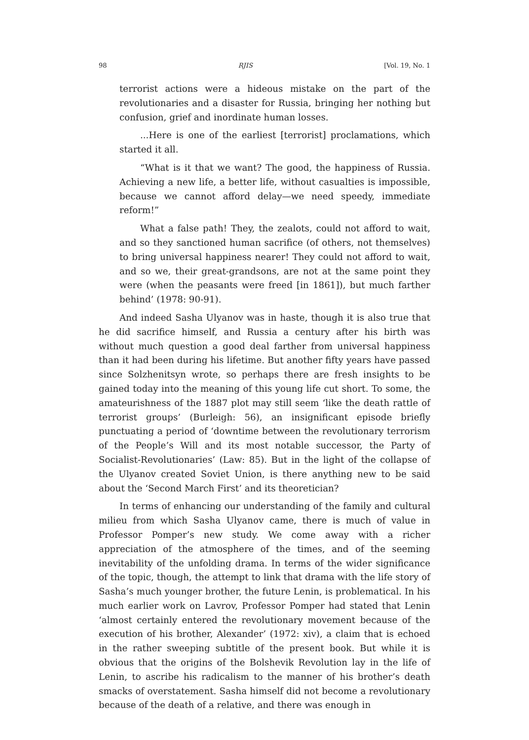98 RJIS [Vol. 19, No. 1
terrorist actions were a hideous mistake on the part of the revolutionaries and a disaster for Russia, bringing her nothing but confusion, grief and inordinate human losses.
...Here is one of the earliest [terrorist] proclamations, which started it all.
“What is it that we want? The good, the happiness of Russia. Achieving a new life, a better life, without casualties is impossible, because we cannot afford delay—we need speedy, immediate reform!”
What a false path! They, the zealots, could not afford to wait, and so they sanctioned human sacrifice (of others, not themselves) to bring universal happiness nearer! They could not afford to wait, and so we, their great-grandsons, are not at the same point they were (when the peasants were freed [in 1861]), but much farther behind’ (1978: 90-91).
And indeed Sasha Ulyanov was in haste, though it is also true that he did sacrifice himself, and Russia a century after his birth was without much question a good deal farther from universal happiness than it had been during his lifetime. But another fifty years have passed since Solzhenitsyn wrote, so perhaps there are fresh insights to be gained today into the meaning of this young life cut short. To some, the amateurishness of the 1887 plot may still seem ‘like the death rattle of terrorist groups’ (Burleigh: 56), an insignificant episode briefly punctuating a period of ‘downtime between the revolutionary terrorism of the People’s Will and its most notable successor, the Party of Socialist-Revolutionaries’ (Law: 85). But in the light of the collapse of the Ulyanov created Soviet Union, is there anything new to be said about the ‘Second March First’ and its theoretician?
In terms of enhancing our understanding of the family and cultural milieu from which Sasha Ulyanov came, there is much of value in Professor Pomper’s new study. We come away with a richer appreciation of the atmosphere of the times, and of the seeming inevitability of the unfolding drama. In terms of the wider significance of the topic, though, the attempt to link that drama with the life story of Sasha’s much younger brother, the future Lenin, is problematical. In his much earlier work on Lavrov, Professor Pomper had stated that Lenin ‘almost certainly entered the revolutionary movement because of the execution of his brother, Alexander’ (1972: xiv), a claim that is echoed in the rather sweeping subtitle of the present book. But while it is obvious that the origins of the Bolshevik Revolution lay in the life of Lenin, to ascribe his radicalism to the manner of his brother’s death smacks of overstatement. Sasha himself did not become a revolutionary because of the death of a relative, and there was enough in